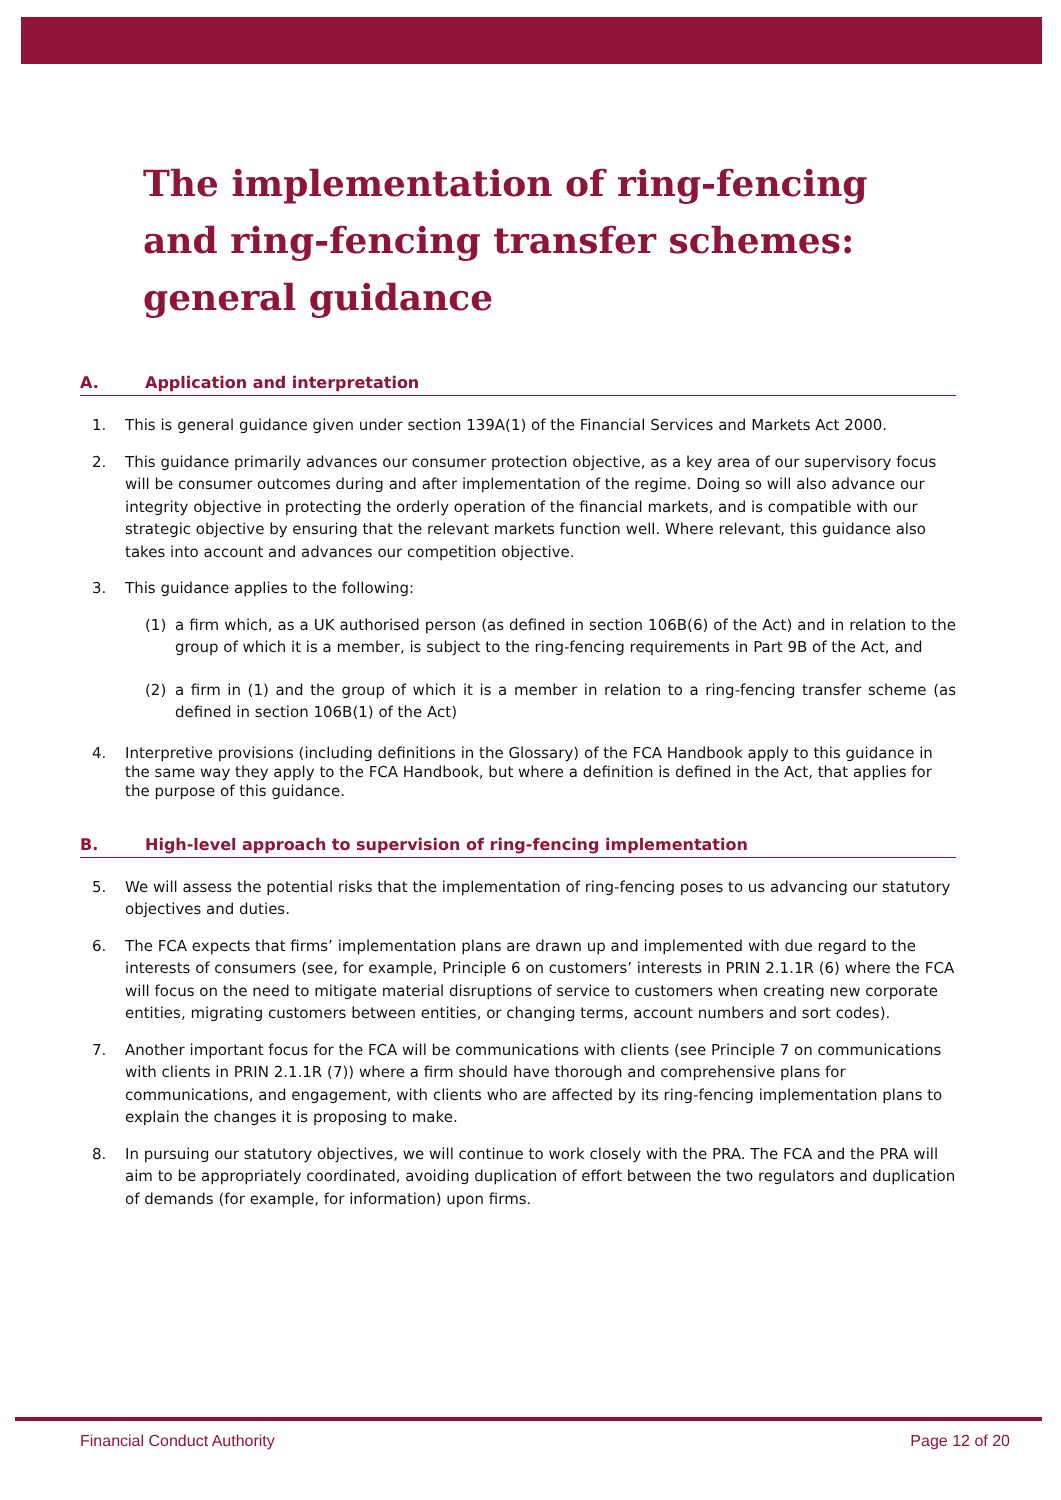The implementation of ring-fencing and ring-fencing transfer schemes: general guidance
A. Application and interpretation
1. This is general guidance given under section 139A(1) of the Financial Services and Markets Act 2000.
2. This guidance primarily advances our consumer protection objective, as a key area of our supervisory focus will be consumer outcomes during and after implementation of the regime. Doing so will also advance our integrity objective in protecting the orderly operation of the financial markets, and is compatible with our strategic objective by ensuring that the relevant markets function well. Where relevant, this guidance also takes into account and advances our competition objective.
3. This guidance applies to the following:
(1) a firm which, as a UK authorised person (as defined in section 106B(6) of the Act) and in relation to the group of which it is a member, is subject to the ring-fencing requirements in Part 9B of the Act, and
(2) a firm in (1) and the group of which it is a member in relation to a ring-fencing transfer scheme (as defined in section 106B(1) of the Act)
4. Interpretive provisions (including definitions in the Glossary) of the FCA Handbook apply to this guidance in the same way they apply to the FCA Handbook, but where a definition is defined in the Act, that applies for the purpose of this guidance.
B. High-level approach to supervision of ring-fencing implementation
5. We will assess the potential risks that the implementation of ring-fencing poses to us advancing our statutory objectives and duties.
6. The FCA expects that firms’ implementation plans are drawn up and implemented with due regard to the interests of consumers (see, for example, Principle 6 on customers’ interests in PRIN 2.1.1R (6) where the FCA will focus on the need to mitigate material disruptions of service to customers when creating new corporate entities, migrating customers between entities, or changing terms, account numbers and sort codes).
7. Another important focus for the FCA will be communications with clients (see Principle 7 on communications with clients in PRIN 2.1.1R (7)) where a firm should have thorough and comprehensive plans for communications, and engagement, with clients who are affected by its ring-fencing implementation plans to explain the changes it is proposing to make.
8. In pursuing our statutory objectives, we will continue to work closely with the PRA. The FCA and the PRA will aim to be appropriately coordinated, avoiding duplication of effort between the two regulators and duplication of demands (for example, for information) upon firms.
Financial Conduct Authority Page 12 of 20